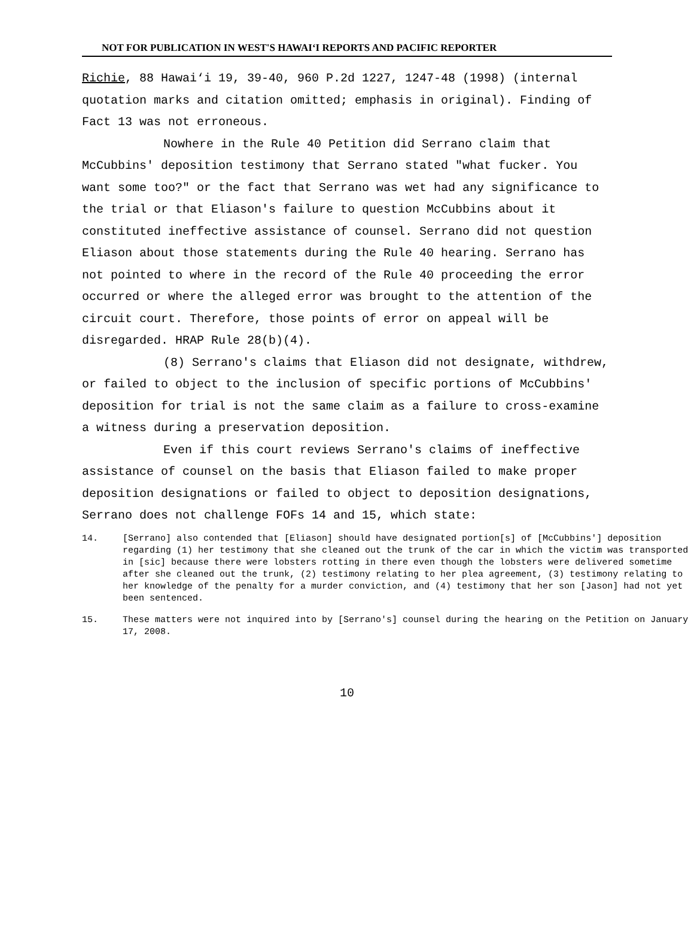NOT FOR PUBLICATION IN WEST'S HAWAI‘I REPORTS AND PACIFIC REPORTER
Richie, 88 Hawai‘i 19, 39-40, 960 P.2d 1227, 1247-48 (1998) (internal quotation marks and citation omitted; emphasis in original). Finding of Fact 13 was not erroneous.
Nowhere in the Rule 40 Petition did Serrano claim that McCubbins' deposition testimony that Serrano stated "what fucker. You want some too?" or the fact that Serrano was wet had any significance to the trial or that Eliason's failure to question McCubbins about it constituted ineffective assistance of counsel. Serrano did not question Eliason about those statements during the Rule 40 hearing. Serrano has not pointed to where in the record of the Rule 40 proceeding the error occurred or where the alleged error was brought to the attention of the circuit court. Therefore, those points of error on appeal will be disregarded. HRAP Rule 28(b)(4).
(8) Serrano's claims that Eliason did not designate, withdrew, or failed to object to the inclusion of specific portions of McCubbins' deposition for trial is not the same claim as a failure to cross-examine a witness during a preservation deposition.
Even if this court reviews Serrano's claims of ineffective assistance of counsel on the basis that Eliason failed to make proper deposition designations or failed to object to deposition designations, Serrano does not challenge FOFs 14 and 15, which state:
14. [Serrano] also contended that [Eliason] should have designated portion[s] of [McCubbins'] deposition regarding (1) her testimony that she cleaned out the trunk of the car in which the victim was transported in [sic] because there were lobsters rotting in there even though the lobsters were delivered sometime after she cleaned out the trunk, (2) testimony relating to her plea agreement, (3) testimony relating to her knowledge of the penalty for a murder conviction, and (4) testimony that her son [Jason] had not yet been sentenced.
15. These matters were not inquired into by [Serrano's] counsel during the hearing on the Petition on January 17, 2008.
10